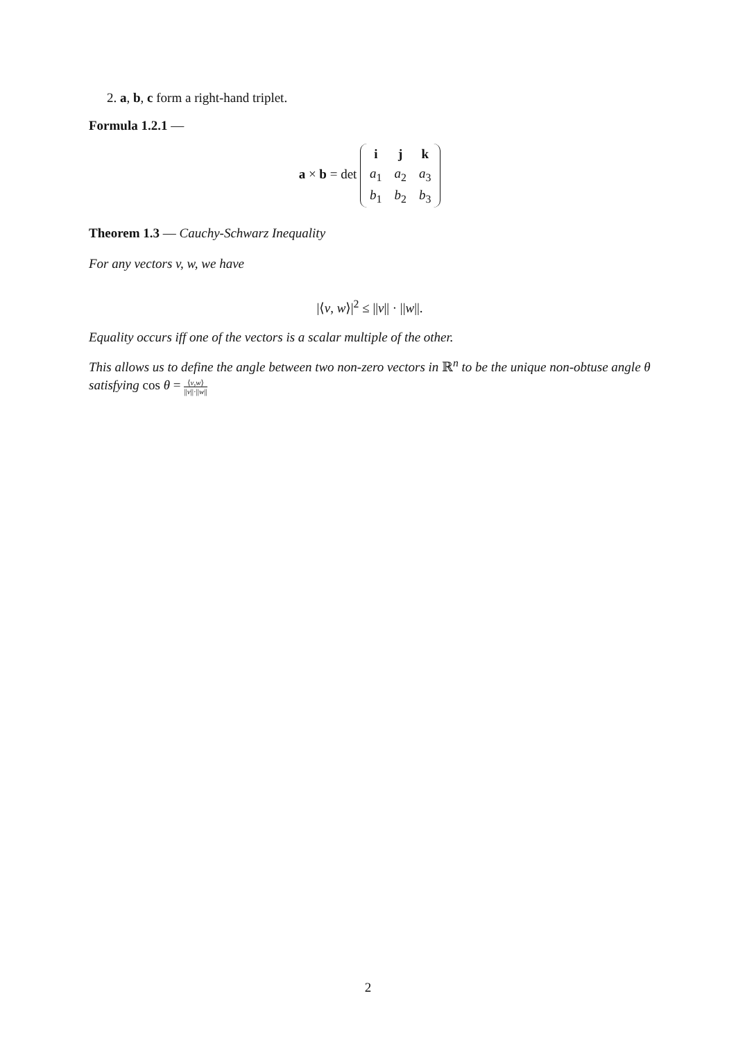2. a, b, c form a right-hand triplet.
Formula 1.2.1 —
a × b = det
| i | j | k |
| a<sub>1</sub> | a<sub>2</sub> | a<sub>3</sub> |
| b<sub>1</sub> | b<sub>2</sub> | b<sub>3</sub> |
Theorem 1.3 — Cauchy-Schwarz Inequality
For any vectors v, w, we have
|⟨v, w⟩|<sup>2</sup> ≤ ||v|| · ||w||.
Equality occurs iff one of the vectors is a scalar multiple of the other.
This allows us to define the angle between two non-zero vectors in ℝ<sup>n</sup> to be the unique non-obtuse angle θ satisfying cos θ = ⟨v,w⟩ ||v||·||w||
2